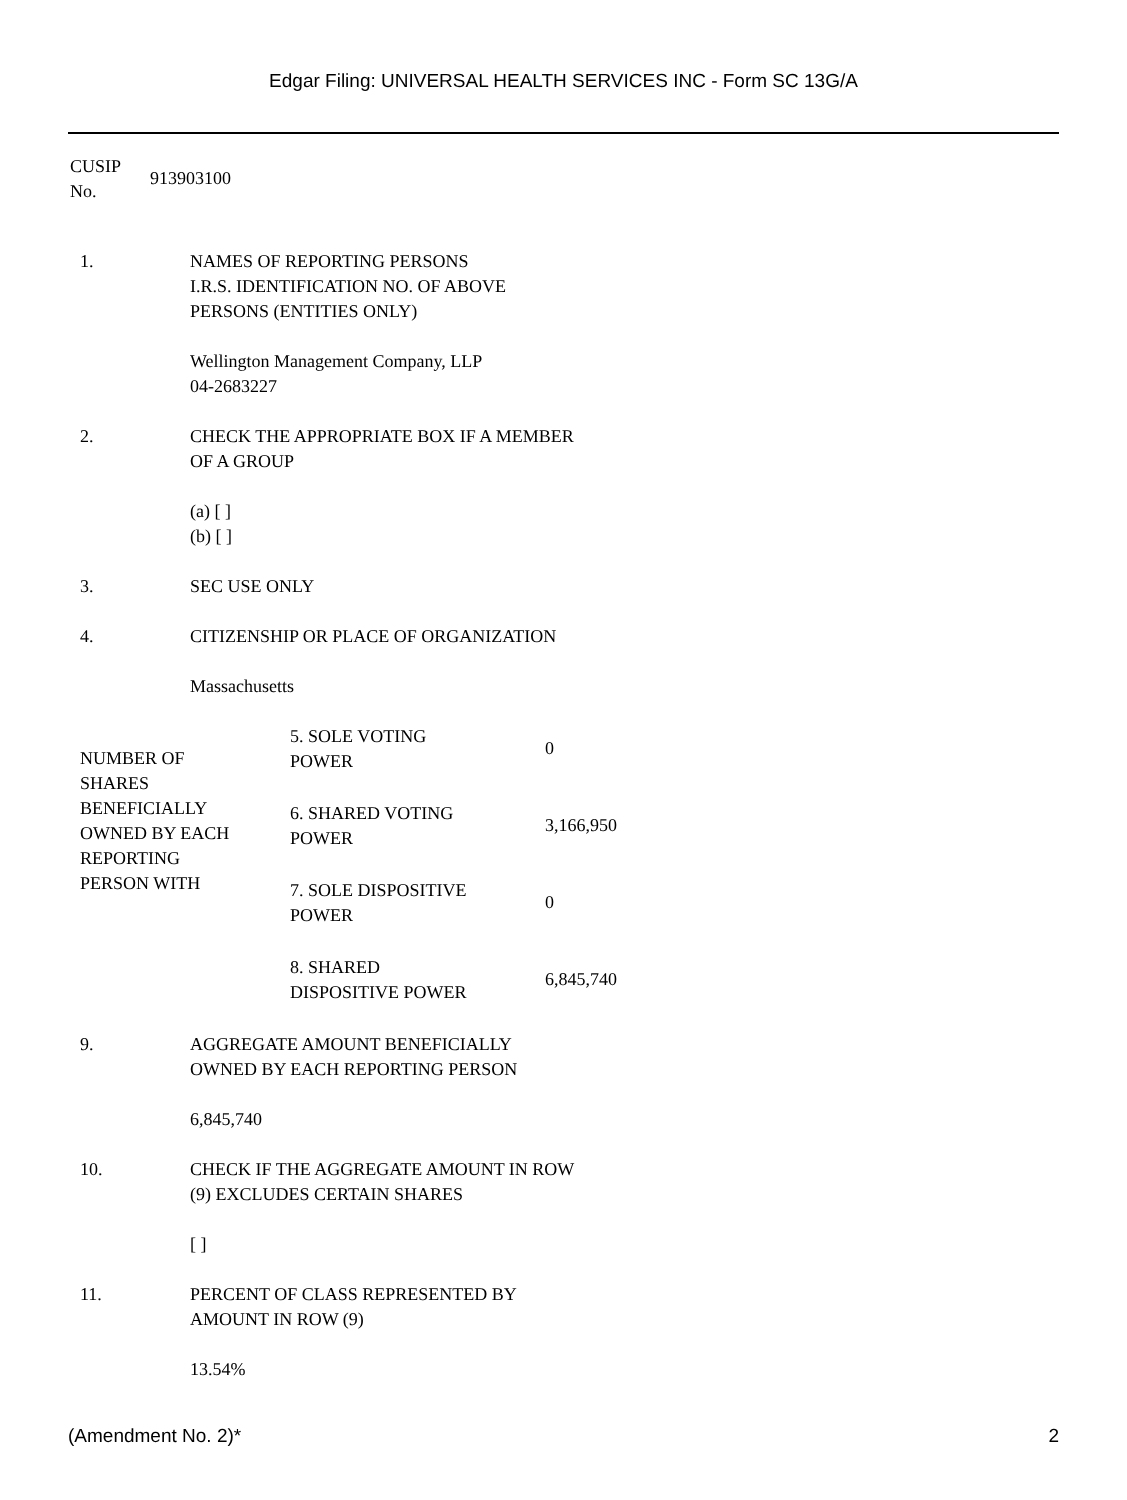Edgar Filing: UNIVERSAL HEALTH SERVICES INC - Form SC 13G/A
| CUSIP No. | 913903100 |
| 1. | NAMES OF REPORTING PERSONS I.R.S. IDENTIFICATION NO. OF ABOVE PERSONS (ENTITIES ONLY) Wellington Management Company, LLP 04-2683227 |
| 2. | CHECK THE APPROPRIATE BOX IF A MEMBER OF A GROUP (a) [ ] (b) [ ] |
| 3. | SEC USE ONLY |
| 4. | CITIZENSHIP OR PLACE OF ORGANIZATION Massachusetts |
| NUMBER OF SHARES BENEFICIALLY OWNED BY EACH REPORTING PERSON WITH | 5. SOLE VOTING POWER | 0 |
| | 6. SHARED VOTING POWER | 3,166,950 |
| | 7. SOLE DISPOSITIVE POWER | 0 |
| | 8. SHARED DISPOSITIVE POWER | 6,845,740 |
| 9. | AGGREGATE AMOUNT BENEFICIALLY OWNED BY EACH REPORTING PERSON 6,845,740 |
| 10. | CHECK IF THE AGGREGATE AMOUNT IN ROW (9) EXCLUDES CERTAIN SHARES [ ] |
| 11. | PERCENT OF CLASS REPRESENTED BY AMOUNT IN ROW (9) 13.54% |
(Amendment No. 2)* 2